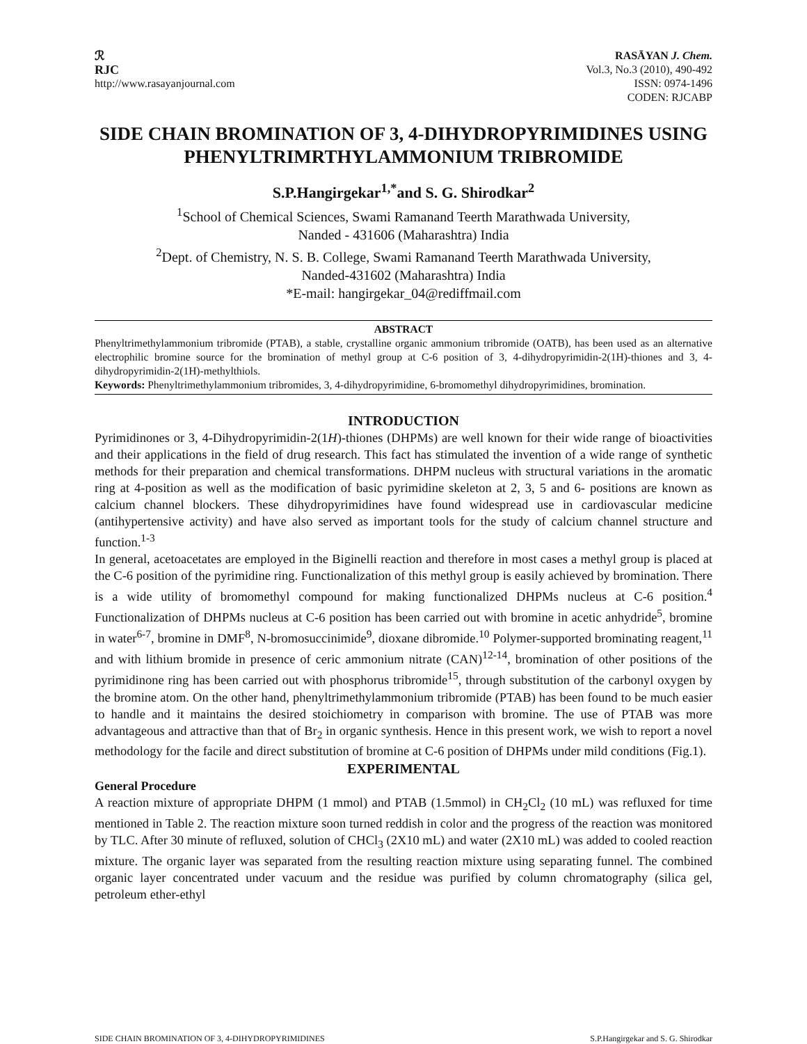ℛ
RJC
http://www.rasayanjournal.com
RASĀYAN J. Chem.
Vol.3, No.3 (2010), 490-492
ISSN: 0974-1496
CODEN: RJCABP
SIDE CHAIN BROMINATION OF 3, 4-DIHYDROPYRIMIDINES USING PHENYLTRIMRTHYLAMMONIUM TRIBROMIDE
S.P.Hangirgekar<sup>1,*</sup>and S. G. Shirodkar<sup>2</sup>
<sup>1</sup> School of Chemical Sciences, Swami Ramanand Teerth Marathwada University,
Nanded - 431606 (Maharashtra) India
<sup>2</sup> Dept. of Chemistry, N. S. B. College, Swami Ramanand Teerth Marathwada University,
Nanded-431602 (Maharashtra) India
*E-mail: hangirgekar_04@rediffmail.com
ABSTRACT
Phenyltrimethylammonium tribromide (PTAB), a stable, crystalline organic ammonium tribromide (OATB), has been used as an alternative electrophilic bromine source for the bromination of methyl group at C-6 position of 3, 4-dihydropyrimidin-2(1H)-thiones and 3, 4-dihydropyrimidin-2(1H)-methylthiols.
Keywords: Phenyltrimethylammonium tribromides, 3, 4-dihydropyrimidine, 6-bromomethyl dihydropyrimidines, bromination.
INTRODUCTION
Pyrimidinones or 3, 4-Dihydropyrimidin-2(1H)-thiones (DHPMs) are well known for their wide range of bioactivities and their applications in the field of drug research. This fact has stimulated the invention of a wide range of synthetic methods for their preparation and chemical transformations. DHPM nucleus with structural variations in the aromatic ring at 4-position as well as the modification of basic pyrimidine skeleton at 2, 3, 5 and 6- positions are known as calcium channel blockers. These dihydropyrimidines have found widespread use in cardiovascular medicine (antihypertensive activity) and have also served as important tools for the study of calcium channel structure and function.<sup>1-3</sup>
In general, acetoacetates are employed in the Biginelli reaction and therefore in most cases a methyl group is placed at the C-6 position of the pyrimidine ring. Functionalization of this methyl group is easily achieved by bromination. There is a wide utility of bromomethyl compound for making functionalized DHPMs nucleus at C-6 position.<sup>4</sup> Functionalization of DHPMs nucleus at C-6 position has been carried out with bromine in acetic anhydride<sup>5</sup>, bromine in water<sup>6-7</sup>, bromine in DMF<sup>8</sup>, N-bromosuccinimide<sup>9</sup>, dioxane dibromide.<sup>10</sup> Polymer-supported brominating reagent,<sup>11</sup> and with lithium bromide in presence of ceric ammonium nitrate (CAN)<sup>12-14</sup>, bromination of other positions of the pyrimidinone ring has been carried out with phosphorus tribromide<sup>15</sup>, through substitution of the carbonyl oxygen by the bromine atom. On the other hand, phenyltrimethylammonium tribromide (PTAB) has been found to be much easier to handle and it maintains the desired stoichiometry in comparison with bromine. The use of PTAB was more advantageous and attractive than that of Br<sub>2</sub> in organic synthesis. Hence in this present work, we wish to report a novel methodology for the facile and direct substitution of bromine at C-6 position of DHPMs under mild conditions (Fig.1).
EXPERIMENTAL
General Procedure
A reaction mixture of appropriate DHPM (1 mmol) and PTAB (1.5mmol) in CH<sub>2</sub>Cl<sub>2</sub> (10 mL) was refluxed for time mentioned in Table 2. The reaction mixture soon turned reddish in color and the progress of the reaction was monitored by TLC. After 30 minute of refluxed, solution of CHCl<sub>3</sub> (2X10 mL) and water (2X10 mL) was added to cooled reaction mixture. The organic layer was separated from the resulting reaction mixture using separating funnel. The combined organic layer concentrated under vacuum and the residue was purified by column chromatography (silica gel, petroleum ether-ethyl
SIDE CHAIN BROMINATION OF 3, 4-DIHYDROPYRIMIDINES S.P.Hangirgekar and S. G. Shirodkar